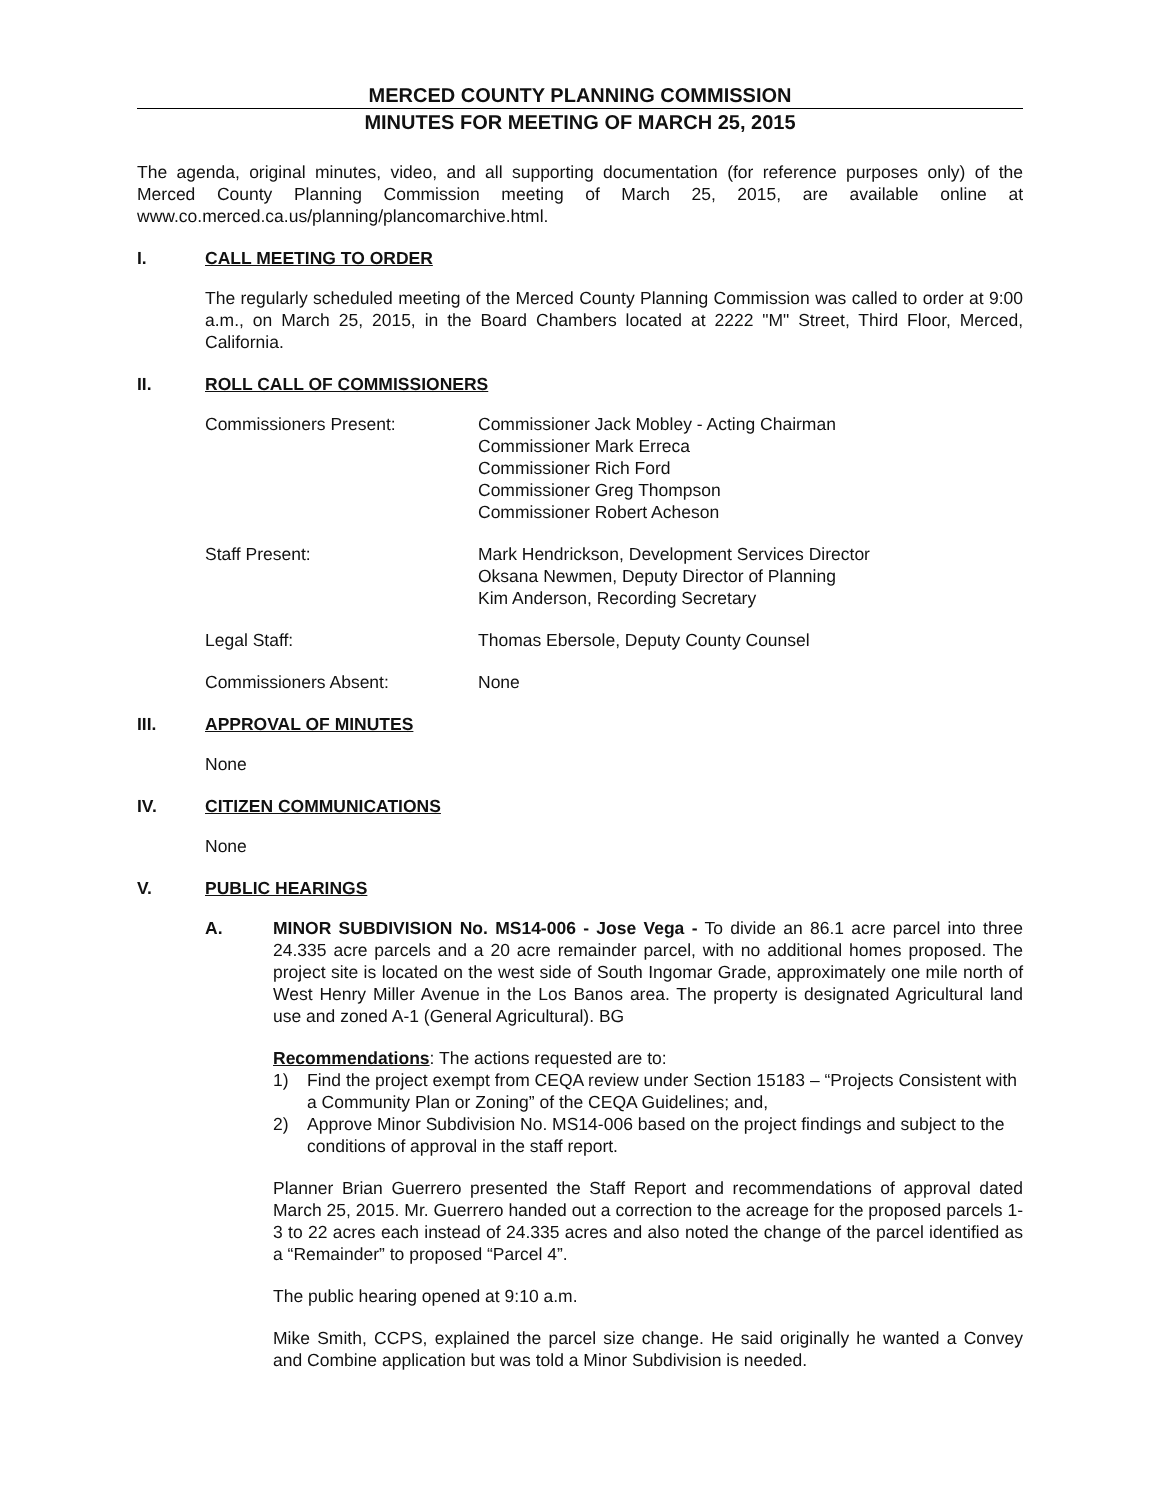MERCED COUNTY PLANNING COMMISSION
MINUTES FOR MEETING OF MARCH 25, 2015
The agenda, original minutes, video, and all supporting documentation (for reference purposes only) of the Merced County Planning Commission meeting of March 25, 2015, are available online at www.co.merced.ca.us/planning/plancomarchive.html.
I. CALL MEETING TO ORDER
The regularly scheduled meeting of the Merced County Planning Commission was called to order at 9:00 a.m., on March 25, 2015, in the Board Chambers located at 2222 "M" Street, Third Floor, Merced, California.
II. ROLL CALL OF COMMISSIONERS
Commissioners Present: Commissioner Jack Mobley - Acting Chairman
Commissioner Mark Erreca
Commissioner Rich Ford
Commissioner Greg Thompson
Commissioner Robert Acheson
Staff Present: Mark Hendrickson, Development Services Director
Oksana Newmen, Deputy Director of Planning
Kim Anderson, Recording Secretary
Legal Staff: Thomas Ebersole, Deputy County Counsel
Commissioners Absent: None
III. APPROVAL OF MINUTES
None
IV. CITIZEN COMMUNICATIONS
None
V. PUBLIC HEARINGS
A. MINOR SUBDIVISION No. MS14-006 - Jose Vega - To divide an 86.1 acre parcel into three 24.335 acre parcels and a 20 acre remainder parcel, with no additional homes proposed. The project site is located on the west side of South Ingomar Grade, approximately one mile north of West Henry Miller Avenue in the Los Banos area. The property is designated Agricultural land use and zoned A-1 (General Agricultural). BG
Recommendations: The actions requested are to:
1) Find the project exempt from CEQA review under Section 15183 – “Projects Consistent with a Community Plan or Zoning” of the CEQA Guidelines; and,
2) Approve Minor Subdivision No. MS14-006 based on the project findings and subject to the conditions of approval in the staff report.
Planner Brian Guerrero presented the Staff Report and recommendations of approval dated March 25, 2015. Mr. Guerrero handed out a correction to the acreage for the proposed parcels 1-3 to 22 acres each instead of 24.335 acres and also noted the change of the parcel identified as a “Remainder” to proposed “Parcel 4”.
The public hearing opened at 9:10 a.m.
Mike Smith, CCPS, explained the parcel size change. He said originally he wanted a Convey and Combine application but was told a Minor Subdivision is needed.